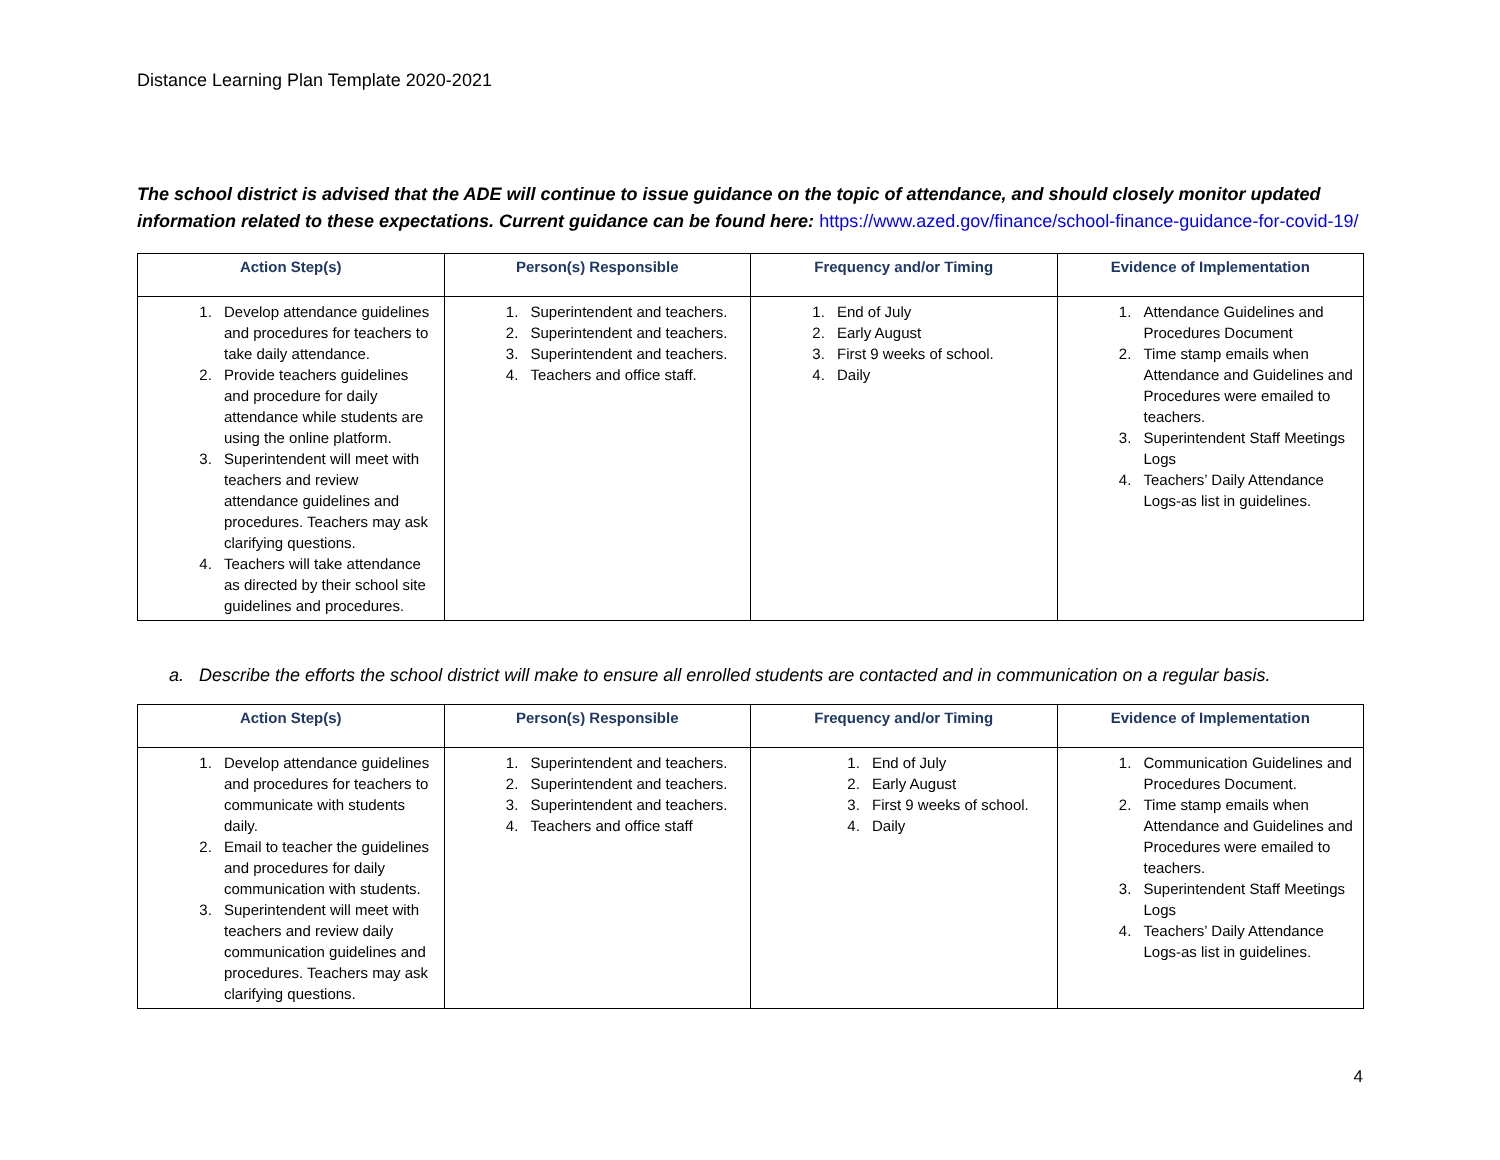Distance Learning Plan Template 2020-2021
The school district is advised that the ADE will continue to issue guidance on the topic of attendance, and should closely monitor updated information related to these expectations. Current guidance can be found here: https://www.azed.gov/finance/school-finance-guidance-for-covid-19/
| Action Step(s) | Person(s) Responsible | Frequency and/or Timing | Evidence of Implementation |
| --- | --- | --- | --- |
| 1. Develop attendance guidelines and procedures for teachers to take daily attendance. 2. Provide teachers guidelines and procedure for daily attendance while students are using the online platform. 3. Superintendent will meet with teachers and review attendance guidelines and procedures. Teachers may ask clarifying questions. 4. Teachers will take attendance as directed by their school site guidelines and procedures. | 1. Superintendent and teachers. 2. Superintendent and teachers. 3. Superintendent and teachers. 4. Teachers and office staff. | 1. End of July 2. Early August 3. First 9 weeks of school. 4. Daily | 1. Attendance Guidelines and Procedures Document 2. Time stamp emails when Attendance and Guidelines and Procedures were emailed to teachers. 3. Superintendent Staff Meetings Logs 4. Teachers’ Daily Attendance Logs-as list in guidelines. |
a. Describe the efforts the school district will make to ensure all enrolled students are contacted and in communication on a regular basis.
| Action Step(s) | Person(s) Responsible | Frequency and/or Timing | Evidence of Implementation |
| --- | --- | --- | --- |
| 1. Develop attendance guidelines and procedures for teachers to communicate with students daily. 2. Email to teacher the guidelines and procedures for daily communication with students. 3. Superintendent will meet with teachers and review daily communication guidelines and procedures. Teachers may ask clarifying questions. | 1. Superintendent and teachers. 2. Superintendent and teachers. 3. Superintendent and teachers. 4. Teachers and office staff | 1. End of July 2. Early August 3. First 9 weeks of school. 4. Daily | 1. Communication Guidelines and Procedures Document. 2. Time stamp emails when Attendance and Guidelines and Procedures were emailed to teachers. 3. Superintendent Staff Meetings Logs 4. Teachers’ Daily Attendance Logs-as list in guidelines. |
4